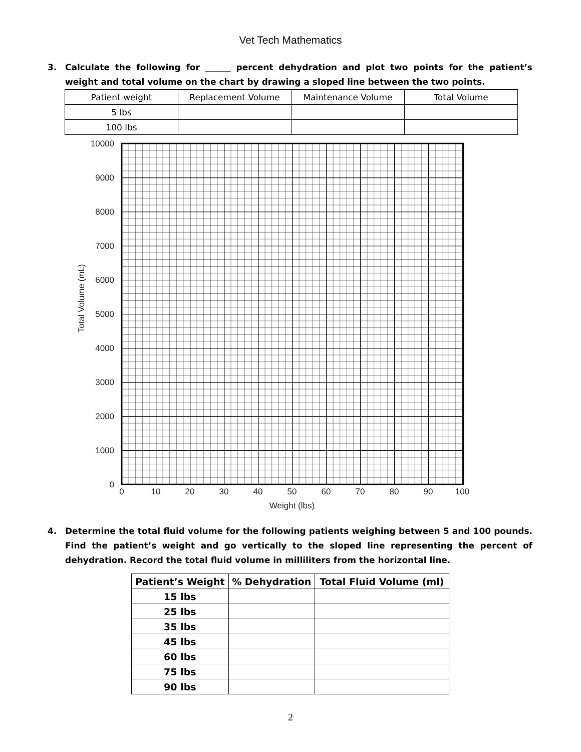Vet Tech Mathematics
3. Calculate the following for ______ percent dehydration and plot two points for the patient’s weight and total volume on the chart by drawing a sloped line between the two points.
| Patient weight | Replacement Volume | Maintenance Volume | Total Volume |
| 5 lbs | | | |
| 100 lbs | | | |
10000
9000
8000
7000
6000
5000
4000
3000
2000
1000
0
0
10
20
30
40
50
60
70
80
90
100
Weight (lbs)
Total Volume (mL)
4. Determine the total fluid volume for the following patients weighing between 5 and 100 pounds. Find the patient’s weight and go vertically to the sloped line representing the percent of dehydration. Record the total fluid volume in milliliters from the horizontal line.
| Patient’s Weight | % Dehydration | Total Fluid Volume (ml) |
| --- | --- | --- |
| 15 lbs | | |
| 25 lbs | | |
| 35 lbs | | |
| 45 lbs | | |
| 60 lbs | | |
| 75 lbs | | |
| 90 lbs | | |
2